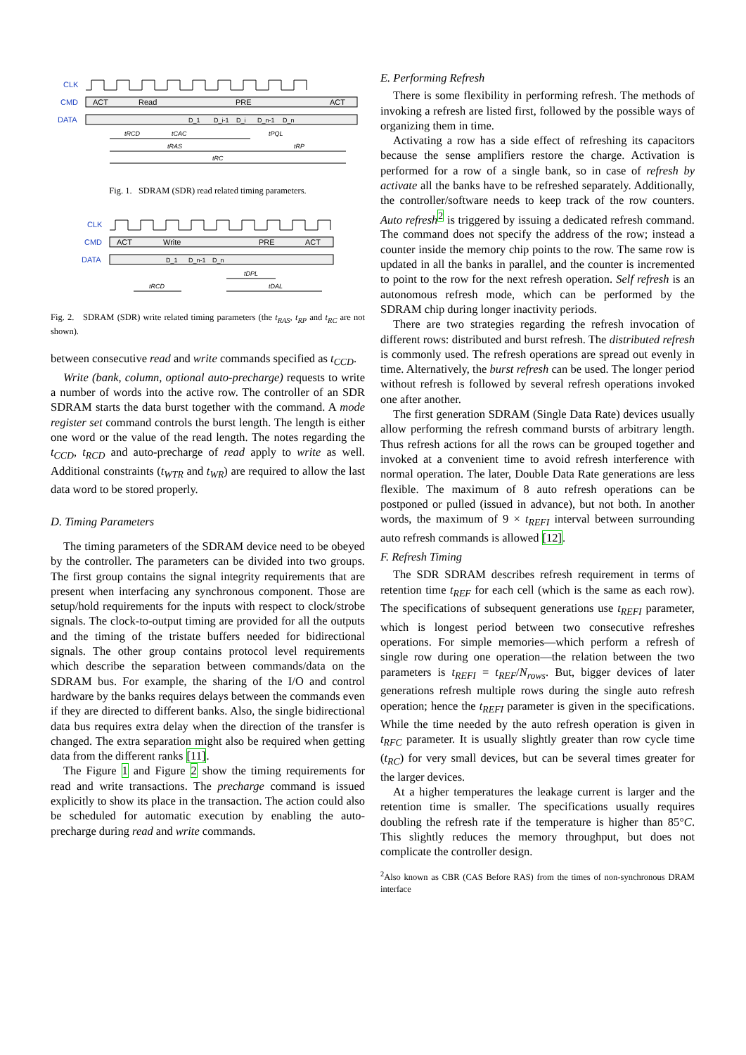CLK
CMD
DATA
ACT
Read
PRE
ACT
D_1
D_i-1
D_i
D_n-1
D_n
tRCD
tCAC
tPQL
tRAS
tRP
tRC
Fig. 1. SDRAM (SDR) read related timing parameters.
CLK
CMD
DATA
ACT
Write
PRE
ACT
D_1
D_n-1
D_n
tDPL
tRCD
tDAL
Fig. 2. SDRAM (SDR) write related timing parameters (the t<sub>RAS</sub>, t<sub>RP</sub> and t<sub>RC</sub> are not shown).
between consecutive read and write commands specified as t<sub>CCD</sub>.
Write (bank, column, optional auto-precharge) requests to write a number of words into the active row. The controller of an SDR SDRAM starts the data burst together with the command. A mode register set command controls the burst length. The length is either one word or the value of the read length. The notes regarding the t<sub>CCD</sub>, t<sub>RCD</sub> and auto-precharge of read apply to write as well. Additional constraints (t<sub>WTR</sub> and t<sub>WR</sub>) are required to allow the last data word to be stored properly.
D. Timing Parameters
The timing parameters of the SDRAM device need to be obeyed by the controller. The parameters can be divided into two groups. The first group contains the signal integrity requirements that are present when interfacing any synchronous component. Those are setup/hold requirements for the inputs with respect to clock/strobe signals. The clock-to-output timing are provided for all the outputs and the timing of the tristate buffers needed for bidirectional signals. The other group contains protocol level requirements which describe the separation between commands/data on the SDRAM bus. For example, the sharing of the I/O and control hardware by the banks requires delays between the commands even if they are directed to different banks. Also, the single bidirectional data bus requires extra delay when the direction of the transfer is changed. The extra separation might also be required when getting data from the different ranks [11].
The Figure 1 and Figure 2 show the timing requirements for read and write transactions. The precharge command is issued explicitly to show its place in the transaction. The action could also be scheduled for automatic execution by enabling the auto-precharge during read and write commands.
E. Performing Refresh
There is some flexibility in performing refresh. The methods of invoking a refresh are listed first, followed by the possible ways of organizing them in time.
Activating a row has a side effect of refreshing its capacitors because the sense amplifiers restore the charge. Activation is performed for a row of a single bank, so in case of refresh by activate all the banks have to be refreshed separately. Additionally, the controller/software needs to keep track of the row counters. Auto refresh<sup>2</sup> is triggered by issuing a dedicated refresh command. The command does not specify the address of the row; instead a counter inside the memory chip points to the row. The same row is updated in all the banks in parallel, and the counter is incremented to point to the row for the next refresh operation. Self refresh is an autonomous refresh mode, which can be performed by the SDRAM chip during longer inactivity periods.
There are two strategies regarding the refresh invocation of different rows: distributed and burst refresh. The distributed refresh is commonly used. The refresh operations are spread out evenly in time. Alternatively, the burst refresh can be used. The longer period without refresh is followed by several refresh operations invoked one after another.
The first generation SDRAM (Single Data Rate) devices usually allow performing the refresh command bursts of arbitrary length. Thus refresh actions for all the rows can be grouped together and invoked at a convenient time to avoid refresh interference with normal operation. The later, Double Data Rate generations are less flexible. The maximum of 8 auto refresh operations can be postponed or pulled (issued in advance), but not both. In another words, the maximum of 9 × t<sub>REFI</sub> interval between surrounding auto refresh commands is allowed [12].
F. Refresh Timing
The SDR SDRAM describes refresh requirement in terms of retention time t<sub>REF</sub> for each cell (which is the same as each row). The specifications of subsequent generations use t<sub>REFI</sub> parameter, which is longest period between two consecutive refreshes operations. For simple memories—which perform a refresh of single row during one operation—the relation between the two parameters is t<sub>REFI</sub> = t<sub>REF</sub>/N<sub>rows</sub>. But, bigger devices of later generations refresh multiple rows during the single auto refresh operation; hence the t<sub>REFI</sub> parameter is given in the specifications. While the time needed by the auto refresh operation is given in t<sub>RFC</sub> parameter. It is usually slightly greater than row cycle time (t<sub>RC</sub>) for very small devices, but can be several times greater for the larger devices.
At a higher temperatures the leakage current is larger and the retention time is smaller. The specifications usually requires doubling the refresh rate if the temperature is higher than 85°C. This slightly reduces the memory throughput, but does not complicate the controller design.
<sup>2</sup> Also known as CBR (CAS Before RAS) from the times of non-synchronous DRAM interface